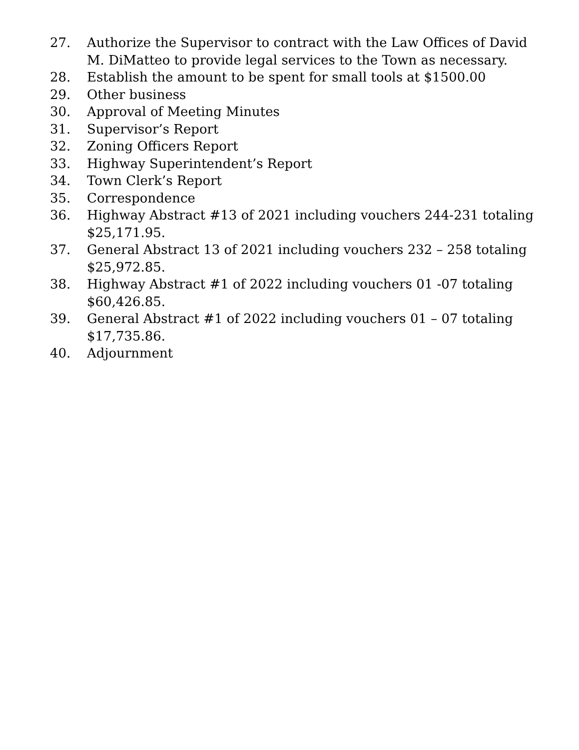27. Authorize the Supervisor to contract with the Law Offices of David M. DiMatteo to provide legal services to the Town as necessary.
28. Establish the amount to be spent for small tools at $1500.00
29. Other business
30. Approval of Meeting Minutes
31. Supervisor’s Report
32. Zoning Officers Report
33. Highway Superintendent’s Report
34. Town Clerk’s Report
35. Correspondence
36. Highway Abstract #13 of 2021 including vouchers 244-231 totaling $25,171.95.
37. General Abstract 13 of 2021 including vouchers 232 – 258 totaling $25,972.85.
38. Highway Abstract #1 of 2022 including vouchers 01 -07 totaling $60,426.85.
39. General Abstract #1 of 2022 including vouchers 01 – 07 totaling $17,735.86.
40. Adjournment